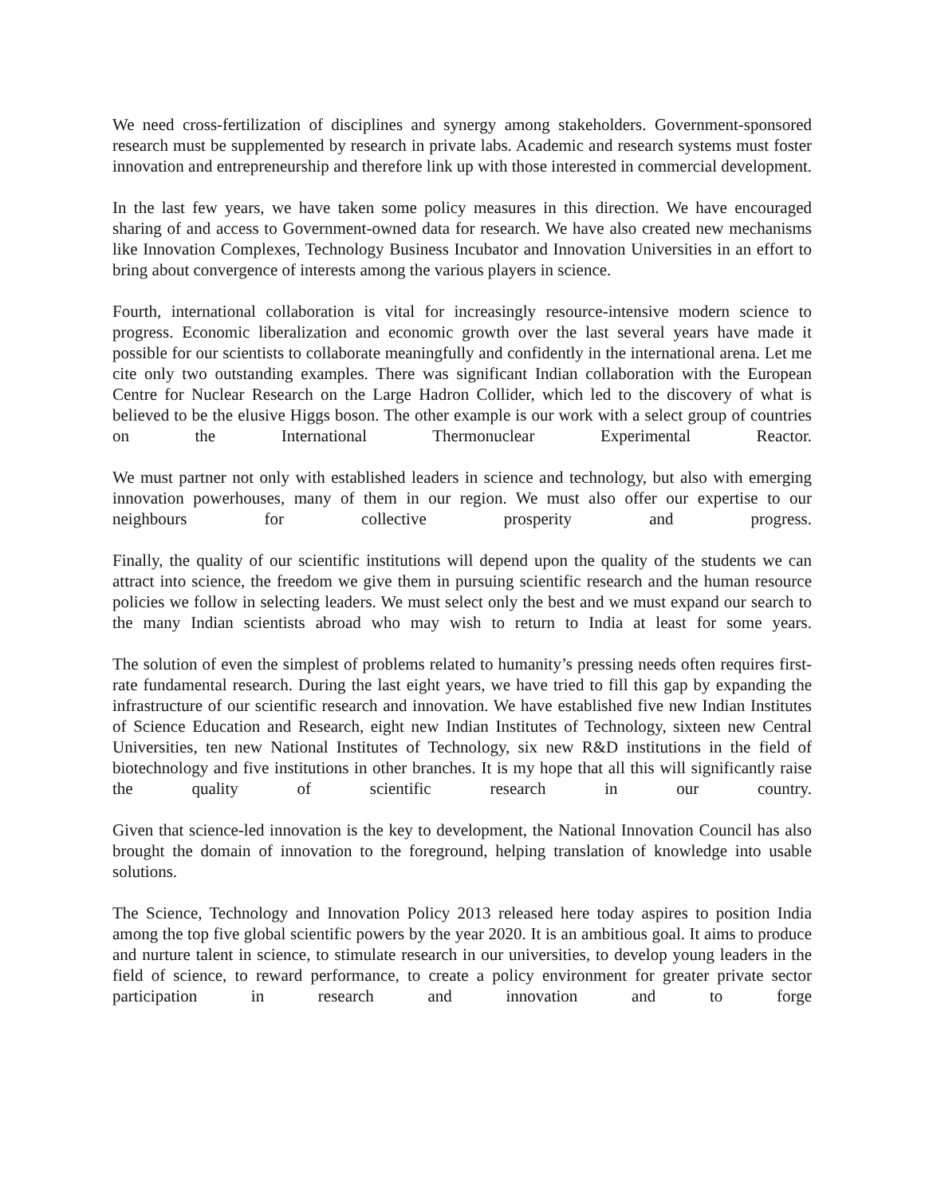We need cross-fertilization of disciplines and synergy among stakeholders. Government-sponsored research must be supplemented by research in private labs. Academic and research systems must foster innovation and entrepreneurship and therefore link up with those interested in commercial development.
In the last few years, we have taken some policy measures in this direction. We have encouraged sharing of and access to Government-owned data for research. We have also created new mechanisms like Innovation Complexes, Technology Business Incubator and Innovation Universities in an effort to bring about convergence of interests among the various players in science.
Fourth, international collaboration is vital for increasingly resource-intensive modern science to progress. Economic liberalization and economic growth over the last several years have made it possible for our scientists to collaborate meaningfully and confidently in the international arena. Let me cite only two outstanding examples. There was significant Indian collaboration with the European Centre for Nuclear Research on the Large Hadron Collider, which led to the discovery of what is believed to be the elusive Higgs boson. The other example is our work with a select group of countries on the International Thermonuclear Experimental Reactor.
We must partner not only with established leaders in science and technology, but also with emerging innovation powerhouses, many of them in our region. We must also offer our expertise to our neighbours for collective prosperity and progress.
Finally, the quality of our scientific institutions will depend upon the quality of the students we can attract into science, the freedom we give them in pursuing scientific research and the human resource policies we follow in selecting leaders. We must select only the best and we must expand our search to the many Indian scientists abroad who may wish to return to India at least for some years.
The solution of even the simplest of problems related to humanity’s pressing needs often requires first-rate fundamental research. During the last eight years, we have tried to fill this gap by expanding the infrastructure of our scientific research and innovation. We have established five new Indian Institutes of Science Education and Research, eight new Indian Institutes of Technology, sixteen new Central Universities, ten new National Institutes of Technology, six new R&D institutions in the field of biotechnology and five institutions in other branches. It is my hope that all this will significantly raise the quality of scientific research in our country.
Given that science-led innovation is the key to development, the National Innovation Council has also brought the domain of innovation to the foreground, helping translation of knowledge into usable solutions.
The Science, Technology and Innovation Policy 2013 released here today aspires to position India among the top five global scientific powers by the year 2020. It is an ambitious goal. It aims to produce and nurture talent in science, to stimulate research in our universities, to develop young leaders in the field of science, to reward performance, to create a policy environment for greater private sector participation in research and innovation and to forge